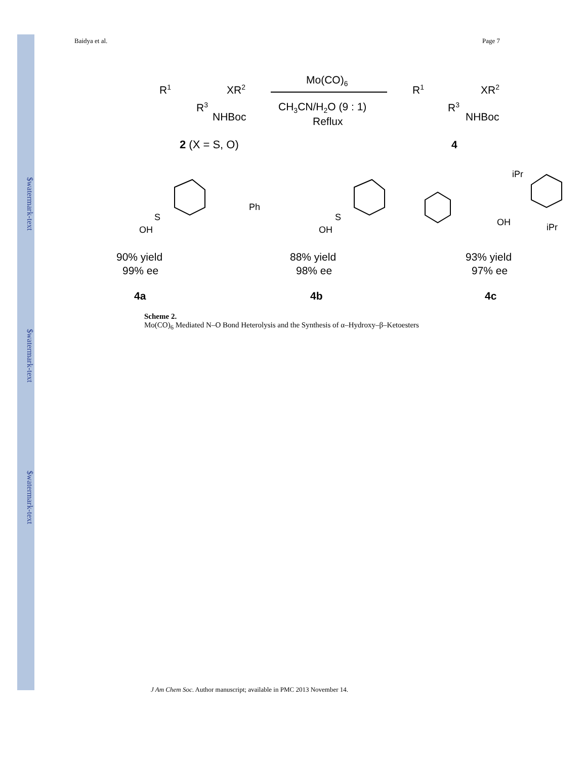$watermark-text
$watermark-text
$watermark-text
Baidya et al. Page 7
R1
XR2
R3
NHBoc
2 (X = S, O)
Mo(CO)6
CH3CN/H2O (9 : 1)
Reflux
R1
XR2
R3
NHBoc
4
90% yield
99% ee
88% yield
98% ee
93% yield
97% ee
4a
4b
4c
OH
S
Ph
OH
S
OH
iPr
iPr
Scheme 2.
Mo(CO)<sub>6</sub> Mediated N–O Bond Heterolysis and the Synthesis of α–Hydroxy–β–Ketoesters
J Am Chem Soc. Author manuscript; available in PMC 2013 November 14.